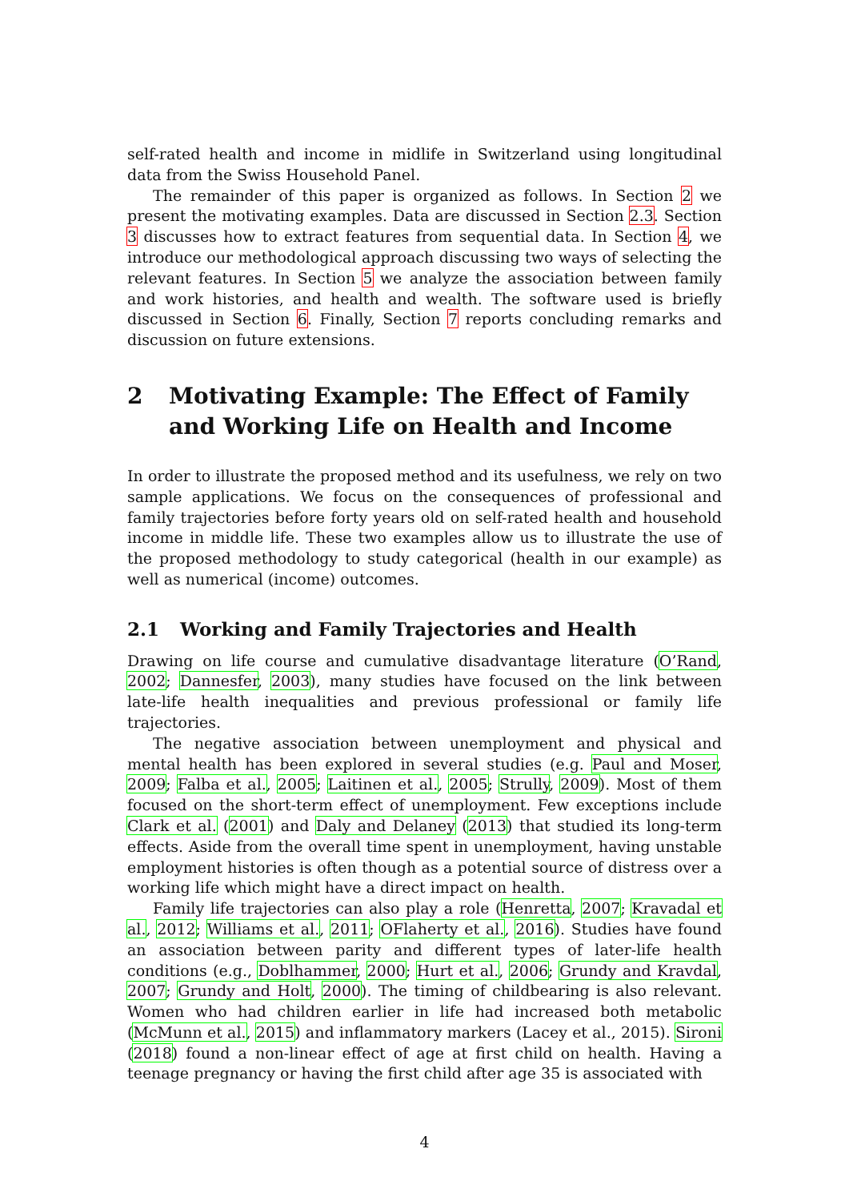self-rated health and income in midlife in Switzerland using longitudinal data from the Swiss Household Panel.
The remainder of this paper is organized as follows. In Section 2 we present the motivating examples. Data are discussed in Section 2.3. Section 3 discusses how to extract features from sequential data. In Section 4, we introduce our methodological approach discussing two ways of selecting the relevant features. In Section 5 we analyze the association between family and work histories, and health and wealth. The software used is briefly discussed in Section 6. Finally, Section 7 reports concluding remarks and discussion on future extensions.
2 Motivating Example: The Effect of Family and Working Life on Health and Income
In order to illustrate the proposed method and its usefulness, we rely on two sample applications. We focus on the consequences of professional and family trajectories before forty years old on self-rated health and household income in middle life. These two examples allow us to illustrate the use of the proposed methodology to study categorical (health in our example) as well as numerical (income) outcomes.
2.1 Working and Family Trajectories and Health
Drawing on life course and cumulative disadvantage literature (O’Rand, 2002; Dannesfer, 2003), many studies have focused on the link between late-life health inequalities and previous professional or family life trajectories.
The negative association between unemployment and physical and mental health has been explored in several studies (e.g. Paul and Moser, 2009; Falba et al., 2005; Laitinen et al., 2005; Strully, 2009). Most of them focused on the short-term effect of unemployment. Few exceptions include Clark et al. (2001) and Daly and Delaney (2013) that studied its long-term effects. Aside from the overall time spent in unemployment, having unstable employment histories is often though as a potential source of distress over a working life which might have a direct impact on health.
Family life trajectories can also play a role (Henretta, 2007; Kravadal et al., 2012; Williams et al., 2011; OFlaherty et al., 2016). Studies have found an association between parity and different types of later-life health conditions (e.g., Doblhammer, 2000; Hurt et al., 2006; Grundy and Kravdal, 2007; Grundy and Holt, 2000). The timing of childbearing is also relevant. Women who had children earlier in life had increased both metabolic (McMunn et al., 2015) and inflammatory markers (Lacey et al., 2015). Sironi (2018) found a non-linear effect of age at first child on health. Having a teenage pregnancy or having the first child after age 35 is associated with
4